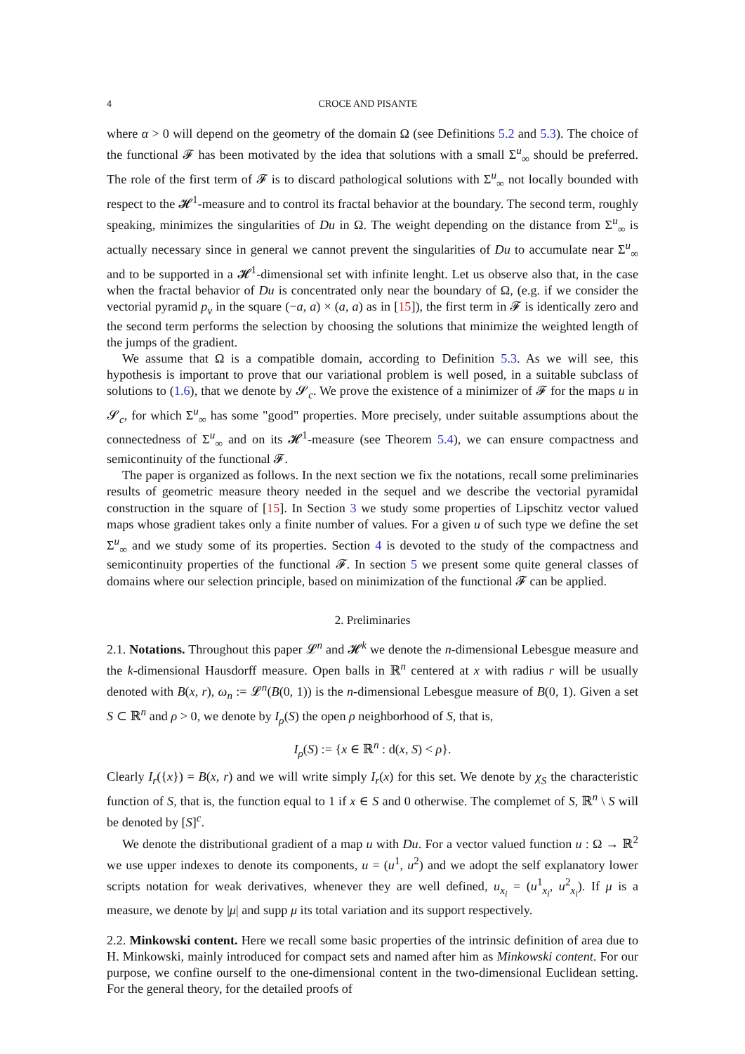4 CROCE AND PISANTE
where α > 0 will depend on the geometry of the domain Ω (see Definitions 5.2 and 5.3). The choice of the functional 𝓕 has been motivated by the idea that solutions with a small Σ<sup>u</sup><sub>∞</sub> should be preferred. The role of the first term of 𝓕 is to discard pathological solutions with Σ<sup>u</sup><sub>∞</sub> not locally bounded with respect to the 𝓗<sup>1</sup>-measure and to control its fractal behavior at the boundary. The second term, roughly speaking, minimizes the singularities of Du in Ω. The weight depending on the distance from Σ<sup>u</sup><sub>∞</sub> is actually necessary since in general we cannot prevent the singularities of Du to accumulate near Σ<sup>u</sup><sub>∞</sub> and to be supported in a 𝓗<sup>1</sup>-dimensional set with infinite lenght. Let us observe also that, in the case when the fractal behavior of Du is concentrated only near the boundary of Ω, (e.g. if we consider the vectorial pyramid p<sub>v</sub> in the square (−a, a) × (a, a) as in [15]), the first term in 𝓕 is identically zero and the second term performs the selection by choosing the solutions that minimize the weighted length of the jumps of the gradient.
We assume that Ω is a compatible domain, according to Definition 5.3. As we will see, this hypothesis is important to prove that our variational problem is well posed, in a suitable subclass of solutions to (1.6), that we denote by 𝓢<sub>c</sub>. We prove the existence of a minimizer of 𝓕 for the maps u in 𝓢<sub>c</sub>, for which Σ<sup>u</sup><sub>∞</sub> has some "good" properties. More precisely, under suitable assumptions about the connectedness of Σ<sup>u</sup><sub>∞</sub> and on its 𝓗<sup>1</sup>-measure (see Theorem 5.4), we can ensure compactness and semicontinuity of the functional 𝓕.
The paper is organized as follows. In the next section we fix the notations, recall some preliminaries results of geometric measure theory needed in the sequel and we describe the vectorial pyramidal construction in the square of [15]. In Section 3 we study some properties of Lipschitz vector valued maps whose gradient takes only a finite number of values. For a given u of such type we define the set Σ<sup>u</sup><sub>∞</sub> and we study some of its properties. Section 4 is devoted to the study of the compactness and semicontinuity properties of the functional 𝓕. In section 5 we present some quite general classes of domains where our selection principle, based on minimization of the functional 𝓕 can be applied.
2. Preliminaries
2.1. Notations. Throughout this paper 𝓛<sup>n</sup> and 𝓗<sup>k</sup> we denote the n-dimensional Lebesgue measure and the k-dimensional Hausdorff measure. Open balls in ℝ<sup>n</sup> centered at x with radius r will be usually denoted with B(x, r), ω<sub>n</sub> := 𝓛<sup>n</sup>(B(0, 1)) is the n-dimensional Lebesgue measure of B(0, 1). Given a set S ⊂ ℝ<sup>n</sup> and ρ > 0, we denote by I<sub>ρ</sub>(S) the open ρ neighborhood of S, that is,
I<sub>ρ</sub>(S) := {x ∈ ℝ<sup>n</sup> : d(x, S) < ρ}.
Clearly I<sub>r</sub>({x}) = B(x, r) and we will write simply I<sub>r</sub>(x) for this set. We denote by χ<sub>S</sub> the characteristic function of S, that is, the function equal to 1 if x ∈ S and 0 otherwise. The complemet of S, ℝ<sup>n</sup> \ S will be denoted by [S]<sup>c</sup>.
We denote the distributional gradient of a map u with Du. For a vector valued function u : Ω → ℝ<sup>2</sup> we use upper indexes to denote its components, u = (u<sup>1</sup>, u<sup>2</sup>) and we adopt the self explanatory lower scripts notation for weak derivatives, whenever they are well defined, u<sub>x<sub>i</sub></sub> = (u<sup>1</sup><sub>x<sub>i</sub></sub>, u<sup>2</sup><sub>x<sub>i</sub></sub>). If μ is a measure, we denote by |μ| and supp μ its total variation and its support respectively.
2.2. Minkowski content. Here we recall some basic properties of the intrinsic definition of area due to H. Minkowski, mainly introduced for compact sets and named after him as Minkowski content. For our purpose, we confine ourself to the one-dimensional content in the two-dimensional Euclidean setting. For the general theory, for the detailed proofs of